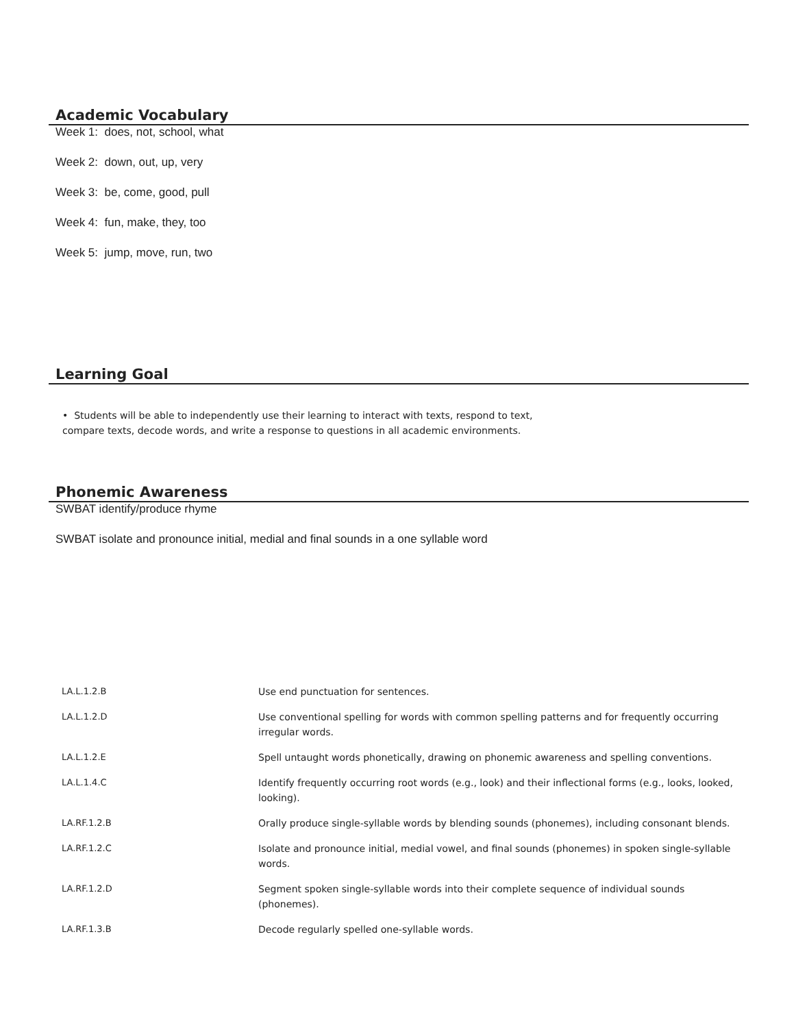Academic Vocabulary
Week 1: does, not, school, what
Week 2: down, out, up, very
Week 3: be, come, good, pull
Week 4: fun, make, they, too
Week 5: jump, move, run, two
Learning Goal
• Students will be able to independently use their learning to interact with texts, respond to text,
compare texts, decode words, and write a response to questions in all academic environments.
Phonemic Awareness
SWBAT identify/produce rhyme
SWBAT isolate and pronounce initial, medial and final sounds in a one syllable word
| LA.L.1.2.B | Use end punctuation for sentences. |
| LA.L.1.2.D | Use conventional spelling for words with common spelling patterns and for frequently occurring irregular words. |
| LA.L.1.2.E | Spell untaught words phonetically, drawing on phonemic awareness and spelling conventions. |
| LA.L.1.4.C | Identify frequently occurring root words (e.g., look) and their inflectional forms (e.g., looks, looked, looking). |
| LA.RF.1.2.B | Orally produce single-syllable words by blending sounds (phonemes), including consonant blends. |
| LA.RF.1.2.C | Isolate and pronounce initial, medial vowel, and final sounds (phonemes) in spoken single-syllable words. |
| LA.RF.1.2.D | Segment spoken single-syllable words into their complete sequence of individual sounds (phonemes). |
| LA.RF.1.3.B | Decode regularly spelled one-syllable words. |